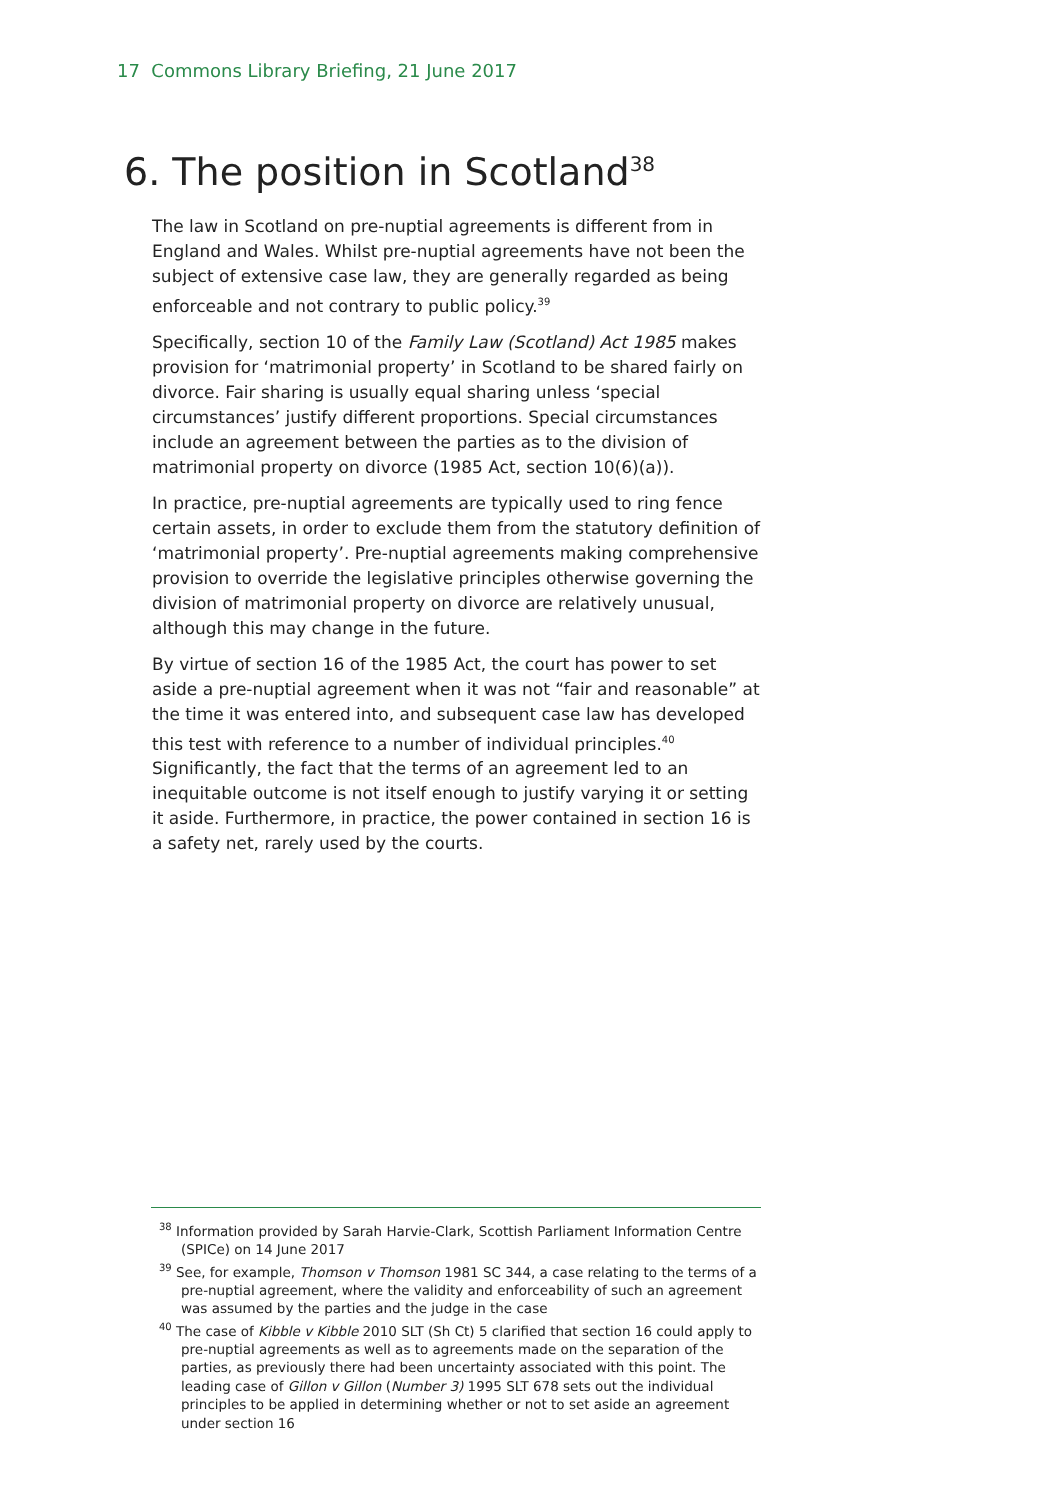17 Commons Library Briefing, 21 June 2017
6. The position in Scotland<sup>38</sup>
The law in Scotland on pre-nuptial agreements is different from in England and Wales. Whilst pre-nuptial agreements have not been the subject of extensive case law, they are generally regarded as being enforceable and not contrary to public policy.<sup>39</sup>
Specifically, section 10 of the Family Law (Scotland) Act 1985 makes provision for ‘matrimonial property’ in Scotland to be shared fairly on divorce. Fair sharing is usually equal sharing unless ‘special circumstances’ justify different proportions. Special circumstances include an agreement between the parties as to the division of matrimonial property on divorce (1985 Act, section 10(6)(a)).
In practice, pre-nuptial agreements are typically used to ring fence certain assets, in order to exclude them from the statutory definition of ‘matrimonial property’. Pre-nuptial agreements making comprehensive provision to override the legislative principles otherwise governing the division of matrimonial property on divorce are relatively unusual, although this may change in the future.
By virtue of section 16 of the 1985 Act, the court has power to set aside a pre-nuptial agreement when it was not “fair and reasonable” at the time it was entered into, and subsequent case law has developed this test with reference to a number of individual principles.<sup>40</sup> Significantly, the fact that the terms of an agreement led to an inequitable outcome is not itself enough to justify varying it or setting it aside. Furthermore, in practice, the power contained in section 16 is a safety net, rarely used by the courts.
<sup>38</sup> Information provided by Sarah Harvie-Clark, Scottish Parliament Information Centre (SPICe) on 14 June 2017
<sup>39</sup> See, for example, Thomson v Thomson 1981 SC 344, a case relating to the terms of a pre-nuptial agreement, where the validity and enforceability of such an agreement was assumed by the parties and the judge in the case
<sup>40</sup> The case of Kibble v Kibble 2010 SLT (Sh Ct) 5 clarified that section 16 could apply to pre-nuptial agreements as well as to agreements made on the separation of the parties, as previously there had been uncertainty associated with this point. The leading case of Gillon v Gillon (Number 3) 1995 SLT 678 sets out the individual principles to be applied in determining whether or not to set aside an agreement under section 16